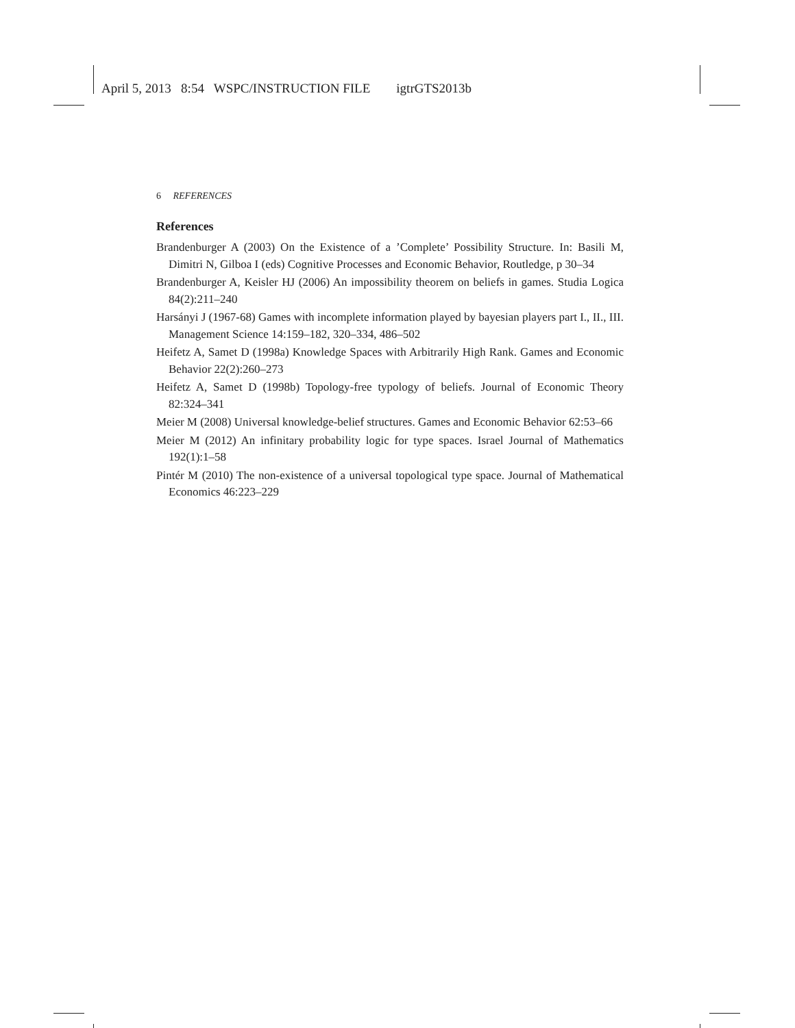April 5, 2013 8:54 WSPC/INSTRUCTION FILE igtrGTS2013b
6 REFERENCES
References
Brandenburger A (2003) On the Existence of a ’Complete’ Possibility Structure. In: Basili M, Dimitri N, Gilboa I (eds) Cognitive Processes and Economic Behavior, Routledge, p 30–34
Brandenburger A, Keisler HJ (2006) An impossibility theorem on beliefs in games. Studia Logica 84(2):211–240
Harsányi J (1967-68) Games with incomplete information played by bayesian players part I., II., III. Management Science 14:159–182, 320–334, 486–502
Heifetz A, Samet D (1998a) Knowledge Spaces with Arbitrarily High Rank. Games and Economic Behavior 22(2):260–273
Heifetz A, Samet D (1998b) Topology-free typology of beliefs. Journal of Economic Theory 82:324–341
Meier M (2008) Universal knowledge-belief structures. Games and Economic Behavior 62:53–66
Meier M (2012) An infinitary probability logic for type spaces. Israel Journal of Mathematics 192(1):1–58
Pintér M (2010) The non-existence of a universal topological type space. Journal of Mathematical Economics 46:223–229